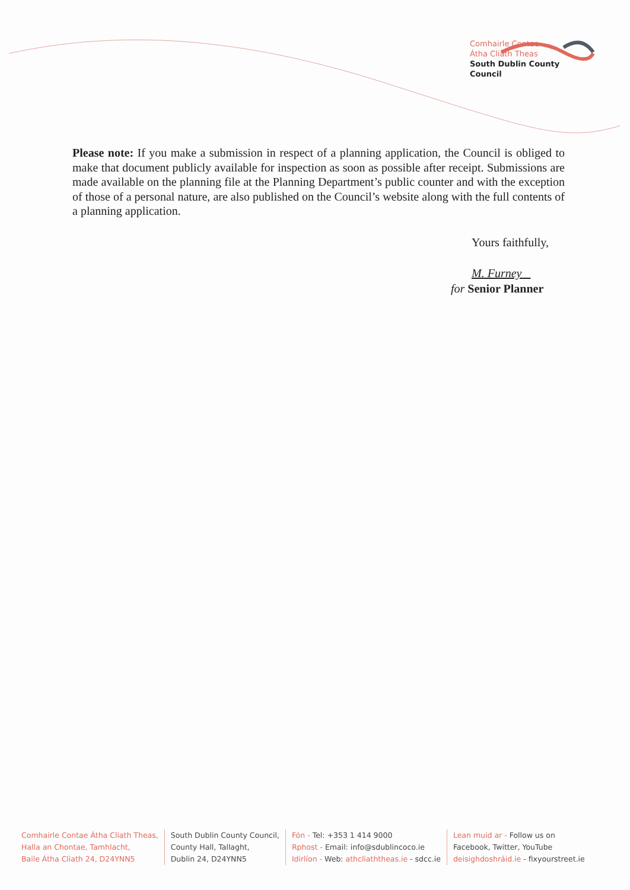Comhairle Contae
Átha Cliath Theas
South Dublin County Council
Please note: If you make a submission in respect of a planning application, the Council is obliged to make that document publicly available for inspection as soon as possible after receipt. Submissions are made available on the planning file at the Planning Department’s public counter and with the exception of those of a personal nature, are also published on the Council’s website along with the full contents of a planning application.
Yours faithfully,
M. Furney
for Senior Planner
Comhairle Contae Átha Cliath Theas,
Halla an Chontae, Tamhlacht,
Baile Átha Cliath 24, D24YNN5
South Dublin County Council,
County Hall, Tallaght,
Dublin 24, D24YNN5
Fón - Tel: +353 1 414 9000
Rphost - Email: info@sdublincoco.ie
Idirlíon - Web: athcliaththeas.ie - sdcc.ie
Lean muid ar - Follow us on
Facebook, Twitter, YouTube
deisighdoshráid.ie - fixyourstreet.ie